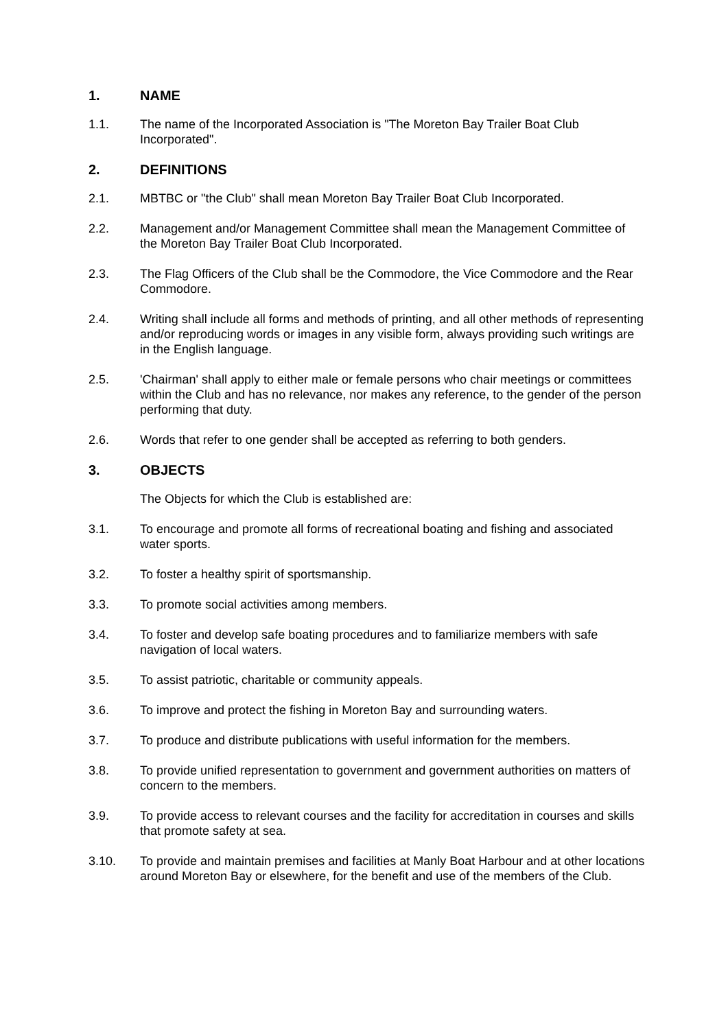1. NAME
1.1. The name of the Incorporated Association is "The Moreton Bay Trailer Boat Club Incorporated".
2. DEFINITIONS
2.1. MBTBC or "the Club" shall mean Moreton Bay Trailer Boat Club Incorporated.
2.2. Management and/or Management Committee shall mean the Management Committee of the Moreton Bay Trailer Boat Club Incorporated.
2.3. The Flag Officers of the Club shall be the Commodore, the Vice Commodore and the Rear Commodore.
2.4. Writing shall include all forms and methods of printing, and all other methods of representing and/or reproducing words or images in any visible form, always providing such writings are in the English language.
2.5. 'Chairman' shall apply to either male or female persons who chair meetings or committees within the Club and has no relevance, nor makes any reference, to the gender of the person performing that duty.
2.6. Words that refer to one gender shall be accepted as referring to both genders.
3. OBJECTS
The Objects for which the Club is established are:
3.1. To encourage and promote all forms of recreational boating and fishing and associated water sports.
3.2. To foster a healthy spirit of sportsmanship.
3.3. To promote social activities among members.
3.4. To foster and develop safe boating procedures and to familiarize members with safe navigation of local waters.
3.5. To assist patriotic, charitable or community appeals.
3.6. To improve and protect the fishing in Moreton Bay and surrounding waters.
3.7. To produce and distribute publications with useful information for the members.
3.8. To provide unified representation to government and government authorities on matters of concern to the members.
3.9. To provide access to relevant courses and the facility for accreditation in courses and skills that promote safety at sea.
3.10. To provide and maintain premises and facilities at Manly Boat Harbour and at other locations around Moreton Bay or elsewhere, for the benefit and use of the members of the Club.